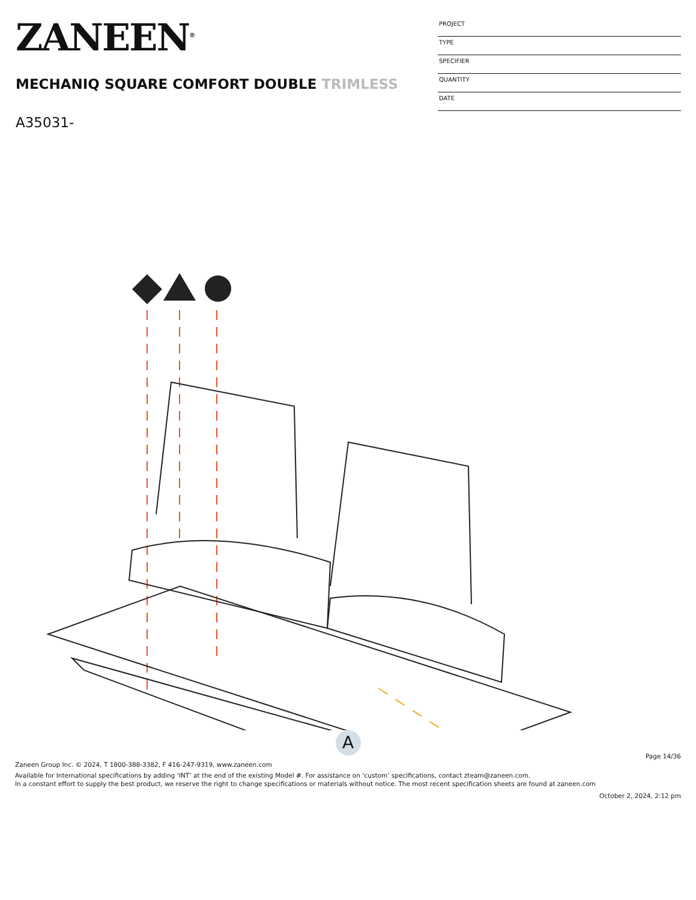ZANEEN<sup>®</sup>
MECHANIQ SQUARE COMFORT DOUBLE TRIMLESS
A35031-
PROJECT
TYPE
SPECIFIER
QUANTITY
DATE
A
Page 14/36
Zaneen Group Inc. © 2024, T 1800-388-3382, F 416-247-9319, www.zaneen.com
Available for International specifications by adding ‘INT’ at the end of the existing Model #. For assistance on ‘custom’ specifications, contact zteam@zaneen.com.
In a constant effort to supply the best product, we reserve the right to change specifications or materials without notice. The most recent specification sheets are found at zaneen.com
October 2, 2024, 2:12 pm